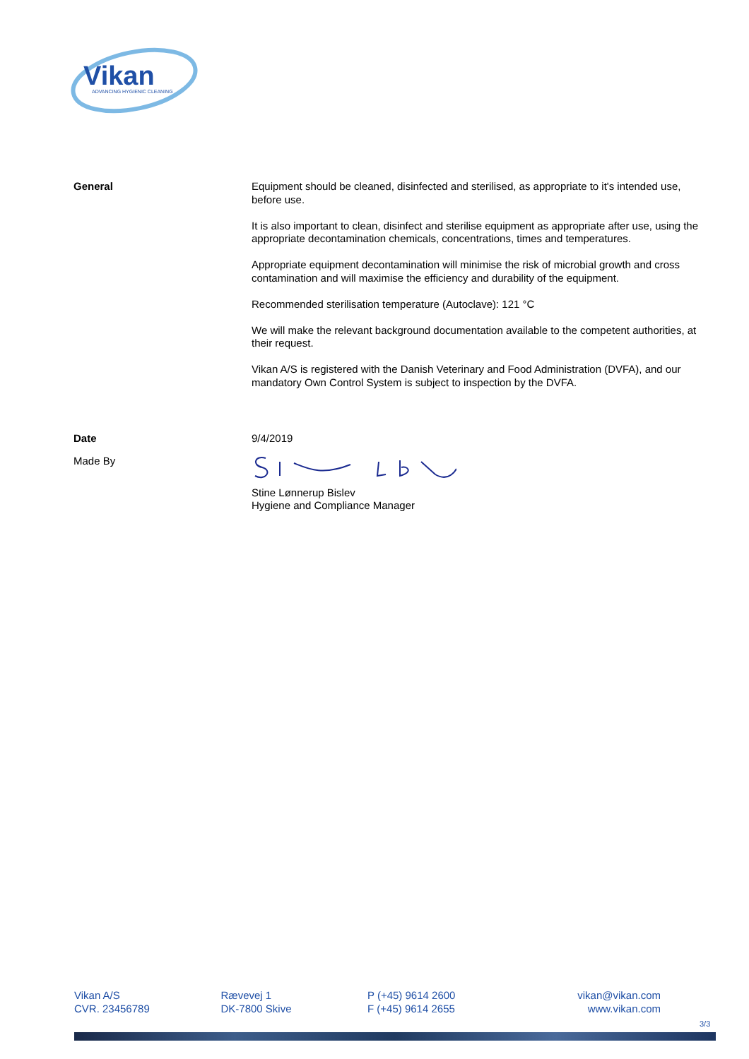Vikan
ADVANCING HYGIENIC CLEANING
General
Equipment should be cleaned, disinfected and sterilised, as appropriate to it's intended use, before use.
It is also important to clean, disinfect and sterilise equipment as appropriate after use, using the appropriate decontamination chemicals, concentrations, times and temperatures.
Appropriate equipment decontamination will minimise the risk of microbial growth and cross contamination and will maximise the efficiency and durability of the equipment.
Recommended sterilisation temperature (Autoclave): 121 °C
We will make the relevant background documentation available to the competent authorities, at their request.
Vikan A/S is registered with the Danish Veterinary and Food Administration (DVFA), and our mandatory Own Control System is subject to inspection by the DVFA.
Date
9/4/2019
Made By
Stine Lønnerup Bislev
Hygiene and Compliance Manager
Vikan A/S
CVR. 23456789
Rævevej 1
DK-7800 Skive
P (+45) 9614 2600
F (+45) 9614 2655
vikan@vikan.com
www.vikan.com
3/3